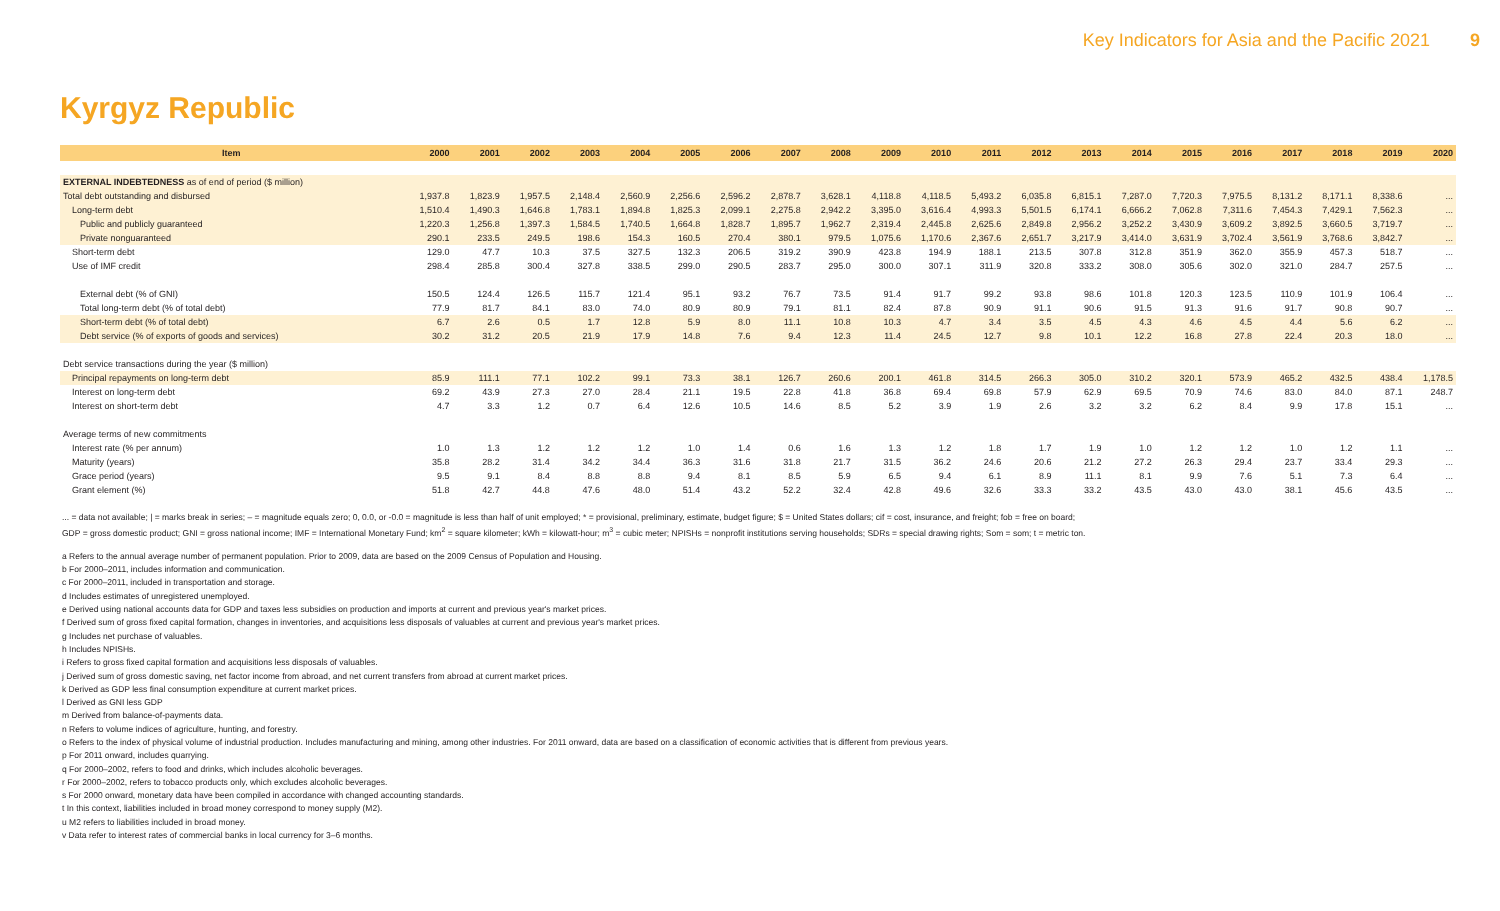Key Indicators for Asia and the Pacific 2021 9
Kyrgyz Republic
| Item | 2000 | 2001 | 2002 | 2003 | 2004 | 2005 | 2006 | 2007 | 2008 | 2009 | 2010 | 2011 | 2012 | 2013 | 2014 | 2015 | 2016 | 2017 | 2018 | 2019 | 2020 |
| --- | --- | --- | --- | --- | --- | --- | --- | --- | --- | --- | --- | --- | --- | --- | --- | --- | --- | --- | --- | --- | --- |
| EXTERNAL INDEBTEDNESS as of end of period ($ million) | | | | | | | | | | | | | | | | | | | | | |
| Total debt outstanding and disbursed | 1,937.8 | 1,823.9 | 1,957.5 | 2,148.4 | 2,560.9 | 2,256.6 | 2,596.2 | 2,878.7 | 3,628.1 | 4,118.8 | 4,118.5 | 5,493.2 | 6,035.8 | 6,815.1 | 7,287.0 | 7,720.3 | 7,975.5 | 8,131.2 | 8,171.1 | 8,338.6 | ... |
| Long-term debt | 1,510.4 | 1,490.3 | 1,646.8 | 1,783.1 | 1,894.8 | 1,825.3 | 2,099.1 | 2,275.8 | 2,942.2 | 3,395.0 | 3,616.4 | 4,993.3 | 5,501.5 | 6,174.1 | 6,666.2 | 7,062.8 | 7,311.6 | 7,454.3 | 7,429.1 | 7,562.3 | ... |
| Public and publicly guaranteed | 1,220.3 | 1,256.8 | 1,397.3 | 1,584.5 | 1,740.5 | 1,664.8 | 1,828.7 | 1,895.7 | 1,962.7 | 2,319.4 | 2,445.8 | 2,625.6 | 2,849.8 | 2,956.2 | 3,252.2 | 3,430.9 | 3,609.2 | 3,892.5 | 3,660.5 | 3,719.7 | ... |
| Private nonguaranteed | 290.1 | 233.5 | 249.5 | 198.6 | 154.3 | 160.5 | 270.4 | 380.1 | 979.5 | 1,075.6 | 1,170.6 | 2,367.6 | 2,651.7 | 3,217.9 | 3,414.0 | 3,631.9 | 3,702.4 | 3,561.9 | 3,768.6 | 3,842.7 | ... |
| Short-term debt | 129.0 | 47.7 | 10.3 | 37.5 | 327.5 | 132.3 | 206.5 | 319.2 | 390.9 | 423.8 | 194.9 | 188.1 | 213.5 | 307.8 | 312.8 | 351.9 | 362.0 | 355.9 | 457.3 | 518.7 | ... |
| Use of IMF credit | 298.4 | 285.8 | 300.4 | 327.8 | 338.5 | 299.0 | 290.5 | 283.7 | 295.0 | 300.0 | 307.1 | 311.9 | 320.8 | 333.2 | 308.0 | 305.6 | 302.0 | 321.0 | 284.7 | 257.5 | ... |
| External debt (% of GNI) | 150.5 | 124.4 | 126.5 | 115.7 | 121.4 | 95.1 | 93.2 | 76.7 | 73.5 | 91.4 | 91.7 | 99.2 | 93.8 | 98.6 | 101.8 | 120.3 | 123.5 | 110.9 | 101.9 | 106.4 | ... |
| Total long-term debt (% of total debt) | 77.9 | 81.7 | 84.1 | 83.0 | 74.0 | 80.9 | 80.9 | 79.1 | 81.1 | 82.4 | 87.8 | 90.9 | 91.1 | 90.6 | 91.5 | 91.3 | 91.6 | 91.7 | 90.8 | 90.7 | ... |
| Short-term debt (% of total debt) | 6.7 | 2.6 | 0.5 | 1.7 | 12.8 | 5.9 | 8.0 | 11.1 | 10.8 | 10.3 | 4.7 | 3.4 | 3.5 | 4.5 | 4.3 | 4.6 | 4.5 | 4.4 | 5.6 | 6.2 | ... |
| Debt service (% of exports of goods and services) | 30.2 | 31.2 | 20.5 | 21.9 | 17.9 | 14.8 | 7.6 | 9.4 | 12.3 | 11.4 | 24.5 | 12.7 | 9.8 | 10.1 | 12.2 | 16.8 | 27.8 | 22.4 | 20.3 | 18.0 | ... |
| Debt service transactions during the year ($ million) | | | | | | | | | | | | | | | | | | | | | |
| Principal repayments on long-term debt | 85.9 | 111.1 | 77.1 | 102.2 | 99.1 | 73.3 | 38.1 | 126.7 | 260.6 | 200.1 | 461.8 | 314.5 | 266.3 | 305.0 | 310.2 | 320.1 | 573.9 | 465.2 | 432.5 | 438.4 | 1,178.5 |
| Interest on long-term debt | 69.2 | 43.9 | 27.3 | 27.0 | 28.4 | 21.1 | 19.5 | 22.8 | 41.8 | 36.8 | 69.4 | 69.8 | 57.9 | 62.9 | 69.5 | 70.9 | 74.6 | 83.0 | 84.0 | 87.1 | 248.7 |
| Interest on short-term debt | 4.7 | 3.3 | 1.2 | 0.7 | 6.4 | 12.6 | 10.5 | 14.6 | 8.5 | 5.2 | 3.9 | 1.9 | 2.6 | 3.2 | 3.2 | 6.2 | 8.4 | 9.9 | 17.8 | 15.1 | ... |
| Average terms of new commitments | | | | | | | | | | | | | | | | | | | | | |
| Interest rate (% per annum) | 1.0 | 1.3 | 1.2 | 1.2 | 1.2 | 1.0 | 1.4 | 0.6 | 1.6 | 1.3 | 1.2 | 1.8 | 1.7 | 1.9 | 1.0 | 1.2 | 1.2 | 1.0 | 1.2 | 1.1 | ... |
| Maturity (years) | 35.8 | 28.2 | 31.4 | 34.2 | 34.4 | 36.3 | 31.6 | 31.8 | 21.7 | 31.5 | 36.2 | 24.6 | 20.6 | 21.2 | 27.2 | 26.3 | 29.4 | 23.7 | 33.4 | 29.3 | ... |
| Grace period (years) | 9.5 | 9.1 | 8.4 | 8.8 | 8.8 | 9.4 | 8.1 | 8.5 | 5.9 | 6.5 | 9.4 | 6.1 | 8.9 | 11.1 | 8.1 | 9.9 | 7.6 | 5.1 | 7.3 | 6.4 | ... |
| Grant element (%) | 51.8 | 42.7 | 44.8 | 47.6 | 48.0 | 51.4 | 43.2 | 52.2 | 32.4 | 42.8 | 49.6 | 32.6 | 33.3 | 33.2 | 43.5 | 43.0 | 43.0 | 38.1 | 45.6 | 43.5 | ... |
... = data not available; | = marks break in series; – = magnitude equals zero; 0, 0.0, or -0.0 = magnitude is less than half of unit employed; * = provisional, preliminary, estimate, budget figure; $ = United States dollars; cif = cost, insurance, and freight; fob = free on board;
GDP = gross domestic product; GNI = gross national income; IMF = International Monetary Fund; km<sup>2</sup> = square kilometer; kWh = kilowatt-hour; m<sup>3</sup> = cubic meter; NPISHs = nonprofit institutions serving households; SDRs = special drawing rights; Som = som; t = metric ton.
a Refers to the annual average number of permanent population. Prior to 2009, data are based on the 2009 Census of Population and Housing.
b For 2000–2011, includes information and communication.
c For 2000–2011, included in transportation and storage.
d Includes estimates of unregistered unemployed.
e Derived using national accounts data for GDP and taxes less subsidies on production and imports at current and previous year's market prices.
f Derived sum of gross fixed capital formation, changes in inventories, and acquisitions less disposals of valuables at current and previous year's market prices.
g Includes net purchase of valuables.
h Includes NPISHs.
i Refers to gross fixed capital formation and acquisitions less disposals of valuables.
j Derived sum of gross domestic saving, net factor income from abroad, and net current transfers from abroad at current market prices.
k Derived as GDP less final consumption expenditure at current market prices.
l Derived as GNI less GDP
m Derived from balance-of-payments data.
n Refers to volume indices of agriculture, hunting, and forestry.
o Refers to the index of physical volume of industrial production. Includes manufacturing and mining, among other industries. For 2011 onward, data are based on a classification of economic activities that is different from previous years.
p For 2011 onward, includes quarrying.
q For 2000–2002, refers to food and drinks, which includes alcoholic beverages.
r For 2000–2002, refers to tobacco products only, which excludes alcoholic beverages.
s For 2000 onward, monetary data have been compiled in accordance with changed accounting standards.
t In this context, liabilities included in broad money correspond to money supply (M2).
u M2 refers to liabilities included in broad money.
v Data refer to interest rates of commercial banks in local currency for 3–6 months.